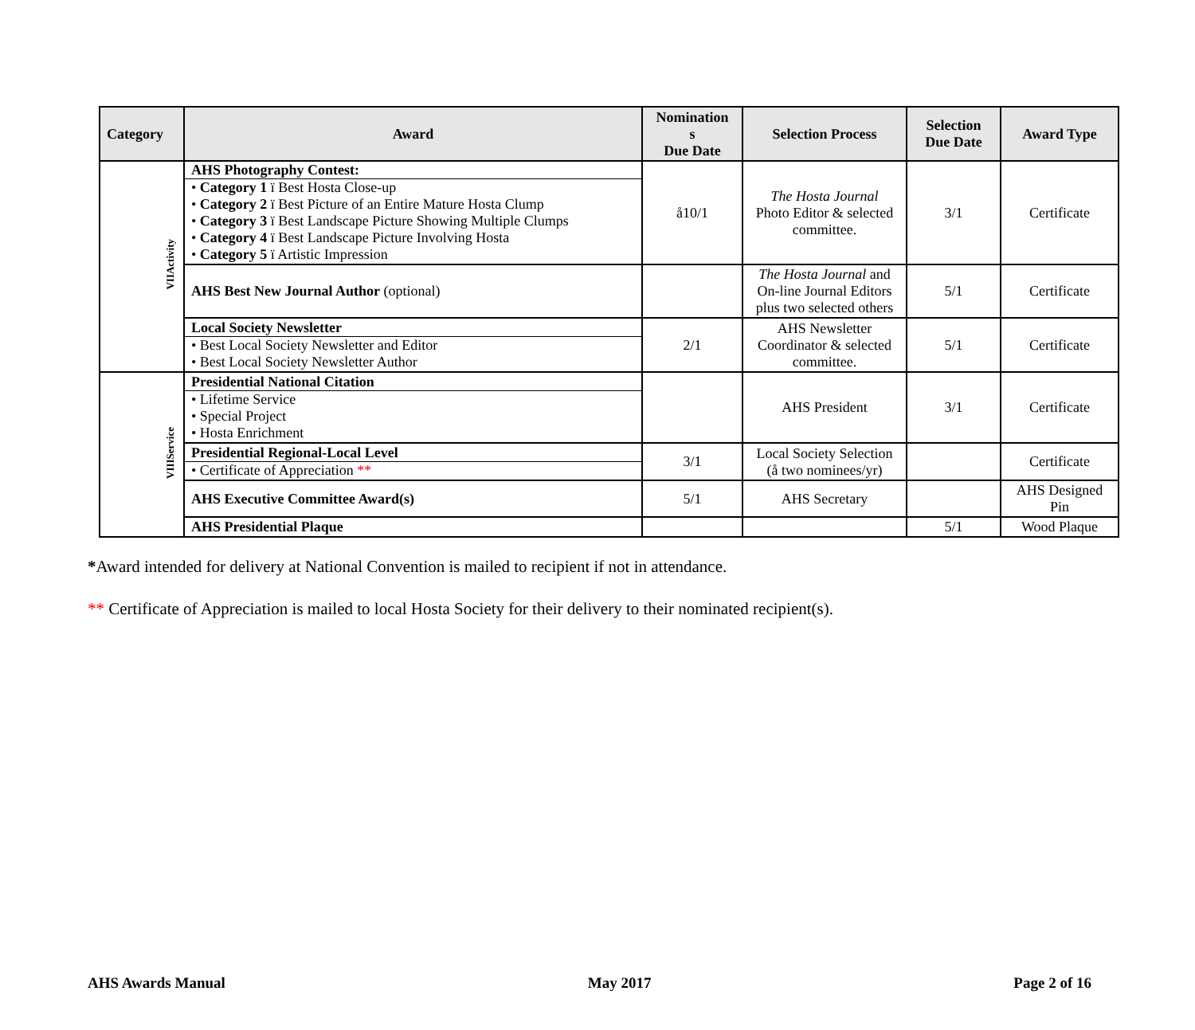| Category | Award | Nomination s Due Date | Selection Process | Selection Due Date | Award Type |
| --- | --- | --- | --- | --- | --- |
| VIIActivity | AHS Photography Contest: • Category 1 ï Best Hosta Close-up • Category 2 ï Best Picture of an Entire Mature Hosta Clump • Category 3 ï Best Landscape Picture Showing Multiple Clumps • Category 4 ï Best Landscape Picture Involving Hosta • Category 5 ï Artistic Impression | å10/1 | The Hosta Journal Photo Editor & selected committee. | 3/1 | Certificate |
| | AHS Best New Journal Author (optional) | | The Hosta Journal and On-line Journal Editors plus two selected others | 5/1 | Certificate |
| | Local Society Newsletter • Best Local Society Newsletter and Editor • Best Local Society Newsletter Author | 2/1 | AHS Newsletter Coordinator & selected committee. | 5/1 | Certificate |
| VIIIService | Presidential National Citation • Lifetime Service • Special Project • Hosta Enrichment | | AHS President | 3/1 | Certificate |
| | Presidential Regional-Local Level • Certificate of Appreciation ** | 3/1 | Local Society Selection (å two nominees/yr) | | Certificate |
| | AHS Executive Committee Award(s) | 5/1 | AHS Secretary | | AHS Designed Pin |
| | AHS Presidential Plaque | | | 5/1 | Wood Plaque |
*Award intended for delivery at National Convention is mailed to recipient if not in attendance.
** Certificate of Appreciation is mailed to local Hosta Society for their delivery to their nominated recipient(s).
AHS Awards Manual May 2017 Page 2 of 16